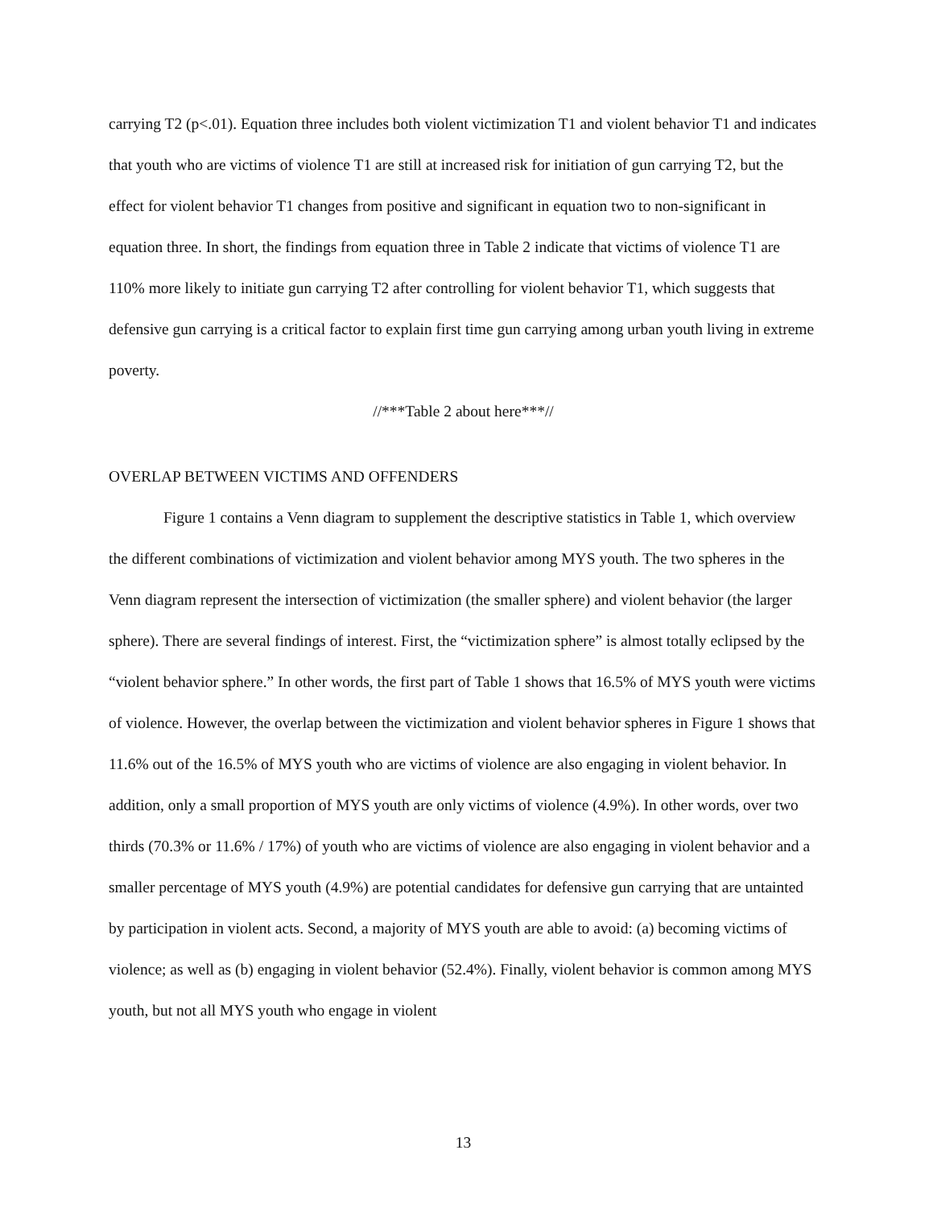carrying T2 (p<.01). Equation three includes both violent victimization T1 and violent behavior T1 and indicates that youth who are victims of violence T1 are still at increased risk for initiation of gun carrying T2, but the effect for violent behavior T1 changes from positive and significant in equation two to non-significant in equation three. In short, the findings from equation three in Table 2 indicate that victims of violence T1 are 110% more likely to initiate gun carrying T2 after controlling for violent behavior T1, which suggests that defensive gun carrying is a critical factor to explain first time gun carrying among urban youth living in extreme poverty.
//***Table 2 about here***//
OVERLAP BETWEEN VICTIMS AND OFFENDERS
Figure 1 contains a Venn diagram to supplement the descriptive statistics in Table 1, which overview the different combinations of victimization and violent behavior among MYS youth. The two spheres in the Venn diagram represent the intersection of victimization (the smaller sphere) and violent behavior (the larger sphere). There are several findings of interest. First, the “victimization sphere” is almost totally eclipsed by the “violent behavior sphere.” In other words, the first part of Table 1 shows that 16.5% of MYS youth were victims of violence. However, the overlap between the victimization and violent behavior spheres in Figure 1 shows that 11.6% out of the 16.5% of MYS youth who are victims of violence are also engaging in violent behavior. In addition, only a small proportion of MYS youth are only victims of violence (4.9%). In other words, over two thirds (70.3% or 11.6% / 17%) of youth who are victims of violence are also engaging in violent behavior and a smaller percentage of MYS youth (4.9%) are potential candidates for defensive gun carrying that are untainted by participation in violent acts. Second, a majority of MYS youth are able to avoid: (a) becoming victims of violence; as well as (b) engaging in violent behavior (52.4%). Finally, violent behavior is common among MYS youth, but not all MYS youth who engage in violent
13